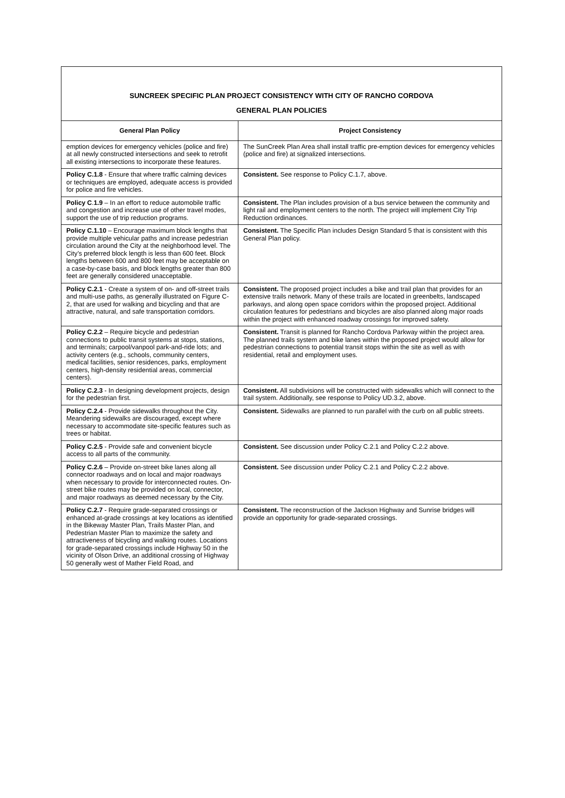| SUNCREEK SPECIFIC PLAN PROJECT CONSISTENCY WITH CITY OF RANCHO CORDOVA GENERAL PLAN POLICIES | |
| General Plan Policy | Project Consistency |
| emption devices for emergency vehicles (police and fire) at all newly constructed intersections and seek to retrofit all existing intersections to incorporate these features. | The SunCreek Plan Area shall install traffic pre-emption devices for emergency vehicles (police and fire) at signalized intersections. |
| Policy C.1.8 - Ensure that where traffic calming devices or techniques are employed, adequate access is provided for police and fire vehicles. | Consistent. See response to Policy C.1.7, above. |
| Policy C . 1.9 – In an effort to reduce automobile traffic and congestion and increase use of other travel modes, support the use of trip reduction programs. | Consistent. The Plan includes provision of a bus service between the community and light rail and employment centers to the north. The project will implement City Trip Reduction ordinances. |
| Policy C.1.10 – Encourage maximum block lengths that provide multiple vehicular paths and increase pedestrian circulation around the City at the neighborhood level. The City’s preferred block length is less than 600 feet. Block lengths between 600 and 800 feet may be acceptable on a case-by-case basis, and block lengths greater than 800 feet are generally considered unacceptable. | Consistent. The Specific Plan includes Design Standard 5 that is consistent with this General Plan policy. |
| Policy C.2.1 - Create a system of on- and off-street trails and multi-use paths, as generally illustrated on Figure C-2, that are used for walking and bicycling and that are attractive, natural, and safe transportation corridors. | Consistent. The proposed project includes a bike and trail plan that provides for an extensive trails network. Many of these trails are located in greenbelts, landscaped parkways, and along open space corridors within the proposed project. Additional circulation features for pedestrians and bicycles are also planned along major roads within the project with enhanced roadway crossings for improved safety. |
| Policy C.2.2 – Require bicycle and pedestrian connections to public transit systems at stops, stations, and terminals; carpool/vanpool park-and-ride lots; and activity centers (e.g., schools, community centers, medical facilities, senior residences, parks, employment centers, high-density residential areas, commercial centers). | Consistent. Transit is planned for Rancho Cordova Parkway within the project area. The planned trails system and bike lanes within the proposed project would allow for pedestrian connections to potential transit stops within the site as well as with residential, retail and employment uses. |
| Policy C.2.3 - In designing development projects, design for the pedestrian first. | Consistent. All subdivisions will be constructed with sidewalks which will connect to the trail system. Additionally, see response to Policy UD.3.2, above. |
| Policy C.2.4 - Provide sidewalks throughout the City. Meandering sidewalks are discouraged, except where necessary to accommodate site-specific features such as trees or habitat. | Consistent. Sidewalks are planned to run parallel with the curb on all public streets. |
| Policy C.2.5 - Provide safe and convenient bicycle access to all parts of the community. | Consistent. See discussion under Policy C.2.1 and Policy C.2.2 above. |
| Policy C.2.6 – Provide on-street bike lanes along all connector roadways and on local and major roadways when necessary to provide for interconnected routes. On-street bike routes may be provided on local, connector, and major roadways as deemed necessary by the City. | Consistent. See discussion under Policy C.2.1 and Policy C.2.2 above. |
| Policy C.2.7 - Require grade-separated crossings or enhanced at-grade crossings at key locations as identified in the Bikeway Master Plan, Trails Master Plan, and Pedestrian Master Plan to maximize the safety and attractiveness of bicycling and walking routes. Locations for grade-separated crossings include Highway 50 in the vicinity of Olson Drive, an additional crossing of Highway 50 generally west of Mather Field Road, and | Consistent. The reconstruction of the Jackson Highway and Sunrise bridges will provide an opportunity for grade-separated crossings. |